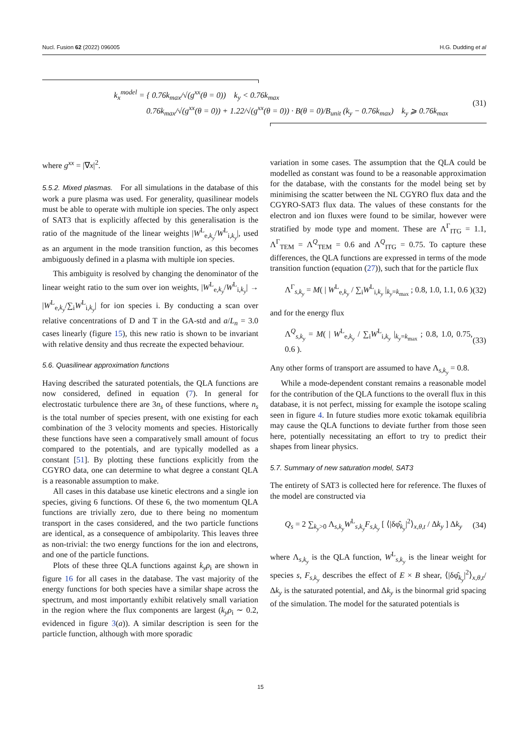Nucl. Fusion 62 (2022) 096005 H.G. Dudding et al
k<sub>x</sub><sup>model</sup> = { 0.76k<sub>max</sub>/√(g<sup>xx</sup>(θ = 0)) k<sub>y</sub> < 0.76k<sub>max</sub>
0.76k<sub>max</sub>/√(g<sup>xx</sup>(θ = 0)) + 1.22/√(g<sup>xx</sup>(θ = 0)) · B(θ = 0)/B<sub>unit</sub> (k<sub>y</sub> − 0.76k<sub>max</sub>) k<sub>y</sub> ⩾ 0.76k<sub>max</sub>
(31)
where g<sup>xx</sup> = |∇x|<sup>2</sup>.
5.5.2. Mixed plasmas. For all simulations in the database of this work a pure plasma was used. For generality, quasilinear models must be able to operate with multiple ion species. The only aspect of SAT3 that is explicitly affected by this generalisation is the ratio of the magnitude of the linear weights |W<sup>L</sup><sub>e,k<sub>y</sub></sub>/W<sup>L</sup><sub>i,k<sub>y</sub></sub>|, used as an argument in the mode transition function, as this becomes ambiguously defined in a plasma with multiple ion species.
This ambiguity is resolved by changing the denominator of the linear weight ratio to the sum over ion weights, |W<sup>L</sup><sub>e,k<sub>y</sub></sub>/W<sup>L</sup><sub>i,k<sub>y</sub></sub>| → |W<sup>L</sup><sub>e,k<sub>y</sub></sub>/∑<sub>i</sub>W<sup>L</sup><sub>i,k<sub>y</sub></sub>| for ion species i. By conducting a scan over relative concentrations of D and T in the GA-std and a/L<sub>n</sub> = 3.0 cases linearly (figure 15), this new ratio is shown to be invariant with relative density and thus recreate the expected behaviour.
5.6. Quasilinear approximation functions
Having described the saturated potentials, the QLA functions are now considered, defined in equation (7). In general for electrostatic turbulence there are 3n<sub>s</sub> of these functions, where n<sub>s</sub> is the total number of species present, with one existing for each combination of the 3 velocity moments and species. Historically these functions have seen a comparatively small amount of focus compared to the potentials, and are typically modelled as a constant [51]. By plotting these functions explicitly from the CGYRO data, one can determine to what degree a constant QLA is a reasonable assumption to make.
All cases in this database use kinetic electrons and a single ion species, giving 6 functions. Of these 6, the two momentum QLA functions are trivially zero, due to there being no momentum transport in the cases considered, and the two particle functions are identical, as a consequence of ambipolarity. This leaves three as non-trivial: the two energy functions for the ion and electrons, and one of the particle functions.
Plots of these three QLA functions against k<sub>y</sub>ρ<sub>i</sub> are shown in figure 16 for all cases in the database. The vast majority of the energy functions for both species have a similar shape across the spectrum, and most importantly exhibit relatively small variation in the region where the flux components are largest (k<sub>y</sub>ρ<sub>i</sub> ∼ 0.2, evidenced in figure 3(a)). A similar description is seen for the particle function, although with more sporadic
variation in some cases. The assumption that the QLA could be modelled as constant was found to be a reasonable approximation for the database, with the constants for the model being set by minimising the scatter between the NL CGYRO flux data and the CGYRO-SAT3 flux data. The values of these constants for the electron and ion fluxes were found to be similar, however were stratified by mode type and moment. These are Λ<sup>Γ</sup><sub>ITG</sub> = 1.1, Λ<sup>Γ</sup><sub>TEM</sub> = Λ<sup>Q</sup><sub>TEM</sub> = 0.6 and Λ<sup>Q</sup><sub>ITG</sub> = 0.75. To capture these differences, the QLA functions are expressed in terms of the mode transition function (equation (27)), such that for the particle flux
Λ<sup>Γ</sup><sub>s,k<sub>y</sub></sub> = M( | W<sup>L</sup><sub>e,k<sub>y</sub></sub> / ∑<sub>i</sub>W<sup>L</sup><sub>i,k<sub>y</sub></sub> |<sub>k<sub>y</sub>=k<sub>max</sub></sub> ; 0.8, 1.0, 1.1, 0.6 ) (32)
and for the energy flux
Λ<sup>Q</sup><sub>s,k<sub>y</sub></sub> = M( | W<sup>L</sup><sub>e,k<sub>y</sub></sub> / ∑<sub>i</sub>W<sup>L</sup><sub>i,k<sub>y</sub></sub> |<sub>k<sub>y</sub>=k<sub>max</sub></sub> ; 0.8, 1.0, 0.75, 0.6 ). (33)
Any other forms of transport are assumed to have Λ<sub>s,k<sub>y</sub></sub> = 0.8.
While a mode-dependent constant remains a reasonable model for the contribution of the QLA functions to the overall flux in this database, it is not perfect, missing for example the isotope scaling seen in figure 4. In future studies more exotic tokamak equilibria may cause the QLA functions to deviate further from those seen here, potentially necessitating an effort to try to predict their shapes from linear physics.
5.7. Summary of new saturation model, SAT3
The entirety of SAT3 is collected here for reference. The fluxes of the model are constructed via
Q<sub>s</sub> = 2 ∑<sub>k<sub>y</sub>>0</sub> Λ<sub>s,k<sub>y</sub></sub>W<sup>L</sup><sub>s,k<sub>y</sub></sub>F<sub>s,k<sub>y</sub></sub> [ ⟨|δφ̂<sub>k<sub>y</sub></sub>|<sup>2</sup>⟩<sub>x,θ,t</sub> / Δk<sub>y</sub> ] Δk<sub>y</sub> (34)
where Λ<sub>s,k<sub>y</sub></sub> is the QLA function, W<sup>L</sup><sub>s,k<sub>y</sub></sub> is the linear weight for species s, F<sub>s,k<sub>y</sub></sub> describes the effect of E × B shear, ⟨|δφ̂<sub>k<sub>y</sub></sub>|<sup>2</sup>⟩<sub>x,θ,t</sub>/Δk<sub>y</sub> is the saturated potential, and Δk<sub>y</sub> is the binormal grid spacing of the simulation. The model for the saturated potentials is
15